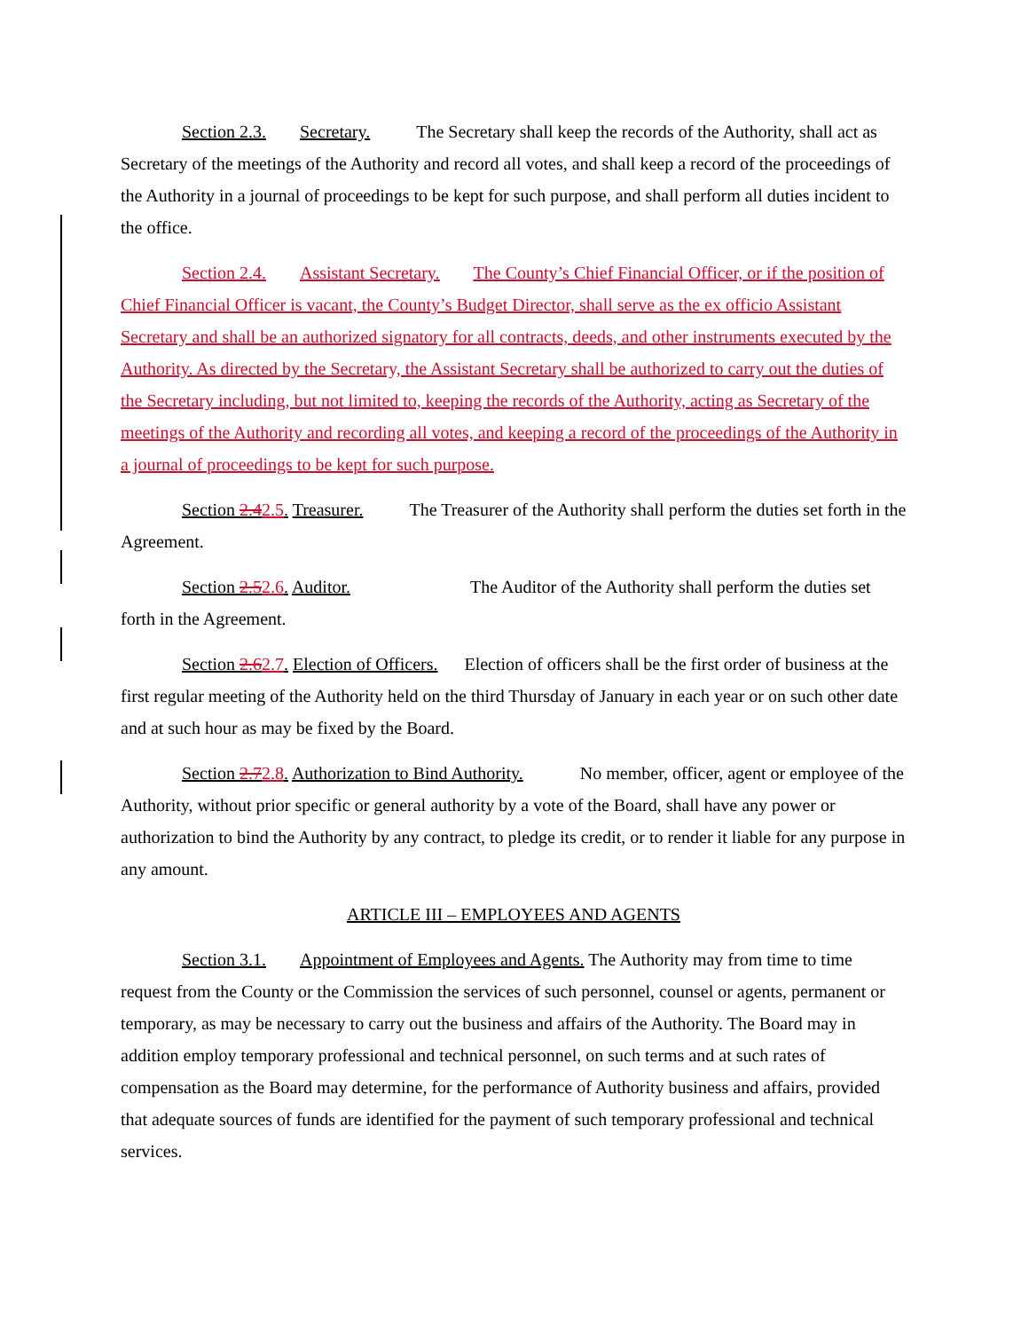Section 2.3. Secretary. The Secretary shall keep the records of the Authority, shall act as Secretary of the meetings of the Authority and record all votes, and shall keep a record of the proceedings of the Authority in a journal of proceedings to be kept for such purpose, and shall perform all duties incident to the office.
Section 2.4. Assistant Secretary. The County’s Chief Financial Officer, or if the position of Chief Financial Officer is vacant, the County’s Budget Director, shall serve as the ex officio Assistant Secretary and shall be an authorized signatory for all contracts, deeds, and other instruments executed by the Authority. As directed by the Secretary, the Assistant Secretary shall be authorized to carry out the duties of the Secretary including, but not limited to, keeping the records of the Authority, acting as Secretary of the meetings of the Authority and recording all votes, and keeping a record of the proceedings of the Authority in a journal of proceedings to be kept for such purpose.
Section 2.42.5. Treasurer. The Treasurer of the Authority shall perform the duties set forth in the Agreement.
Section 2.52.6. Auditor. The Auditor of the Authority shall perform the duties set forth in the Agreement.
Section 2.62.7. Election of Officers. Election of officers shall be the first order of business at the first regular meeting of the Authority held on the third Thursday of January in each year or on such other date and at such hour as may be fixed by the Board.
Section 2.72.8. Authorization to Bind Authority. No member, officer, agent or employee of the Authority, without prior specific or general authority by a vote of the Board, shall have any power or authorization to bind the Authority by any contract, to pledge its credit, or to render it liable for any purpose in any amount.
ARTICLE III – EMPLOYEES AND AGENTS
Section 3.1. Appointment of Employees and Agents. The Authority may from time to time request from the County or the Commission the services of such personnel, counsel or agents, permanent or temporary, as may be necessary to carry out the business and affairs of the Authority. The Board may in addition employ temporary professional and technical personnel, on such terms and at such rates of compensation as the Board may determine, for the performance of Authority business and affairs, provided that adequate sources of funds are identified for the payment of such temporary professional and technical services.